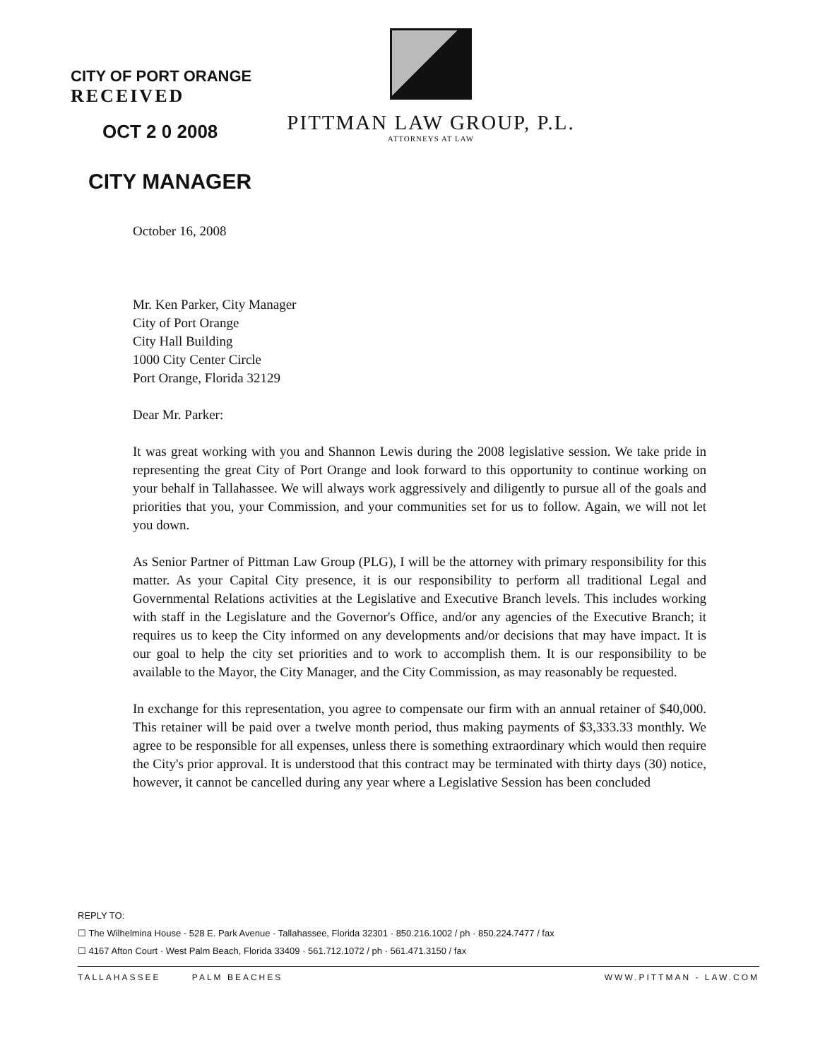CITY OF PORT ORANGE
RECEIVED
OCT 2 0 2008
CITY MANAGER
PITTMAN LAW GROUP, P.L.
ATTORNEYS AT LAW
October 16, 2008
Mr. Ken Parker, City Manager
City of Port Orange
City Hall Building
1000 City Center Circle
Port Orange, Florida 32129
Dear Mr. Parker:
It was great working with you and Shannon Lewis during the 2008 legislative session. We take pride in representing the great City of Port Orange and look forward to this opportunity to continue working on your behalf in Tallahassee. We will always work aggressively and diligently to pursue all of the goals and priorities that you, your Commission, and your communities set for us to follow. Again, we will not let you down.
As Senior Partner of Pittman Law Group (PLG), I will be the attorney with primary responsibility for this matter. As your Capital City presence, it is our responsibility to perform all traditional Legal and Governmental Relations activities at the Legislative and Executive Branch levels. This includes working with staff in the Legislature and the Governor's Office, and/or any agencies of the Executive Branch; it requires us to keep the City informed on any developments and/or decisions that may have impact. It is our goal to help the city set priorities and to work to accomplish them. It is our responsibility to be available to the Mayor, the City Manager, and the City Commission, as may reasonably be requested.
In exchange for this representation, you agree to compensate our firm with an annual retainer of $40,000. This retainer will be paid over a twelve month period, thus making payments of $3,333.33 monthly. We agree to be responsible for all expenses, unless there is something extraordinary which would then require the City's prior approval. It is understood that this contract may be terminated with thirty days (30) notice, however, it cannot be cancelled during any year where a Legislative Session has been concluded
REPLY TO:
☐ The Wilhelmina House - 528 E. Park Avenue · Tallahassee, Florida 32301 · 850.216.1002 / ph · 850.224.7477 / fax
☐ 4167 Afton Court · West Palm Beach, Florida 33409 · 561.712.1072 / ph · 561.471.3150 / fax
TALLAHASSEE PALM BEACHES WWW.PITTMAN - LAW.COM